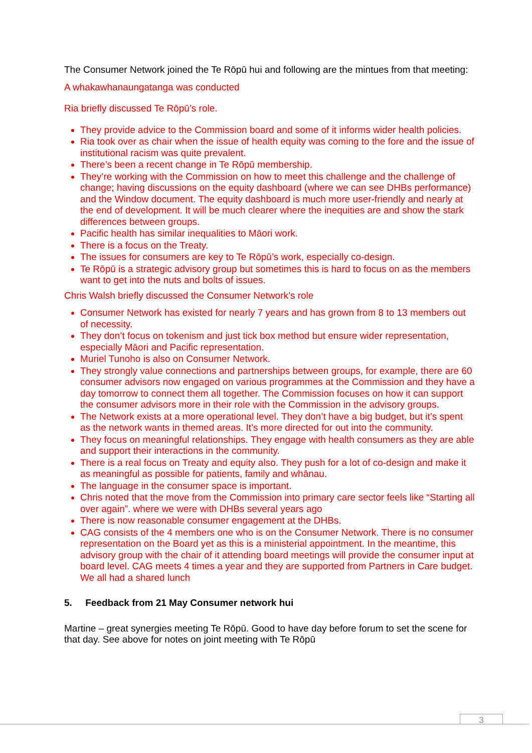The Consumer Network joined the Te Rōpū hui and following are the mintues from that meeting:
A whakawhanaungatanga was conducted
Ria briefly discussed Te Rōpū’s role.
They provide advice to the Commission board and some of it informs wider health policies.
Ria took over as chair when the issue of health equity was coming to the fore and the issue of institutional racism was quite prevalent.
There’s been a recent change in Te Rōpū membership.
They’re working with the Commission on how to meet this challenge and the challenge of change; having discussions on the equity dashboard (where we can see DHBs performance) and the Window document. The equity dashboard is much more user-friendly and nearly at the end of development. It will be much clearer where the inequities are and show the stark differences between groups.
Pacific health has similar inequalities to Māori work.
There is a focus on the Treaty.
The issues for consumers are key to Te Rōpū’s work, especially co-design.
Te Rōpū is a strategic advisory group but sometimes this is hard to focus on as the members want to get into the nuts and bolts of issues.
Chris Walsh briefly discussed the Consumer Network’s role
Consumer Network has existed for nearly 7 years and has grown from 8 to 13 members out of necessity.
They don’t focus on tokenism and just tick box method but ensure wider representation, especially Māori and Pacific representation.
Muriel Tunoho is also on Consumer Network.
They strongly value connections and partnerships between groups, for example, there are 60 consumer advisors now engaged on various programmes at the Commission and they have a day tomorrow to connect them all together. The Commission focuses on how it can support the consumer advisors more in their role with the Commission in the advisory groups.
The Network exists at a more operational level. They don’t have a big budget, but it’s spent as the network wants in themed areas. It’s more directed for out into the community.
They focus on meaningful relationships. They engage with health consumers as they are able and support their interactions in the community.
There is a real focus on Treaty and equity also. They push for a lot of co-design and make it as meaningful as possible for patients, family and whānau.
The language in the consumer space is important.
Chris noted that the move from the Commission into primary care sector feels like “Starting all over again”. where we were with DHBs several years ago
There is now reasonable consumer engagement at the DHBs.
CAG consists of the 4 members one who is on the Consumer Network. There is no consumer representation on the Board yet as this is a ministerial appointment. In the meantime, this advisory group with the chair of it attending board meetings will provide the consumer input at board level. CAG meets 4 times a year and they are supported from Partners in Care budget.
We all had a shared lunch
5. Feedback from 21 May Consumer network hui
Martine – great synergies meeting Te Rōpū. Good to have day before forum to set the scene for that day. See above for notes on joint meeting with Te Rōpū
3